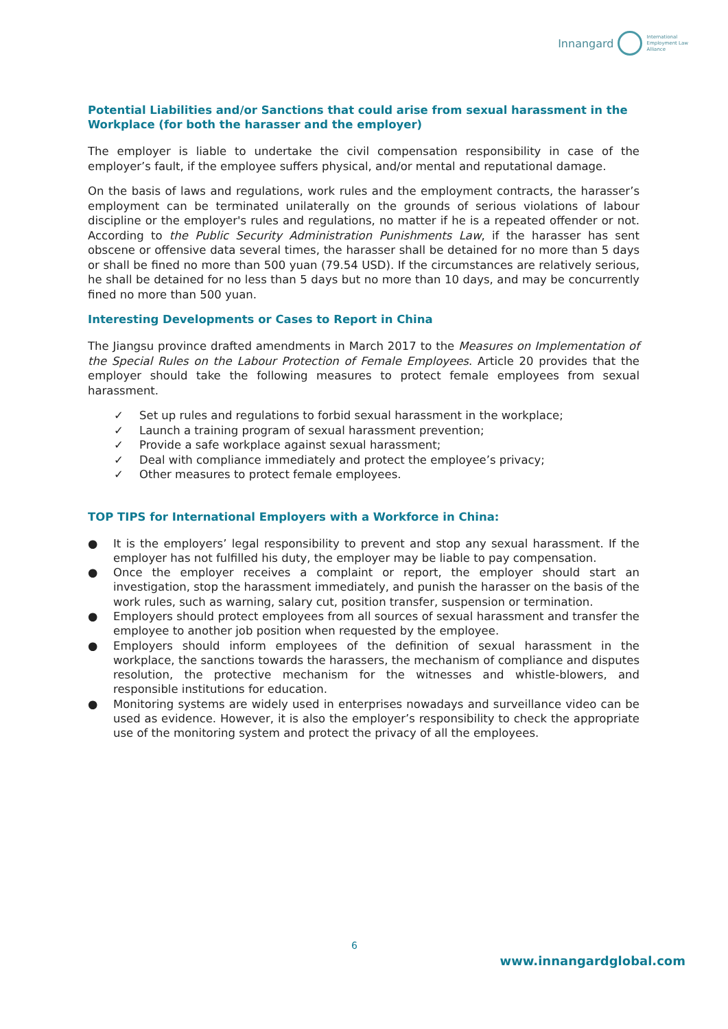Innangard
International
Employment Law
Alliance
Potential Liabilities and/or Sanctions that could arise from sexual harassment in the Workplace (for both the harasser and the employer)
The employer is liable to undertake the civil compensation responsibility in case of the employer’s fault, if the employee suffers physical, and/or mental and reputational damage.
On the basis of laws and regulations, work rules and the employment contracts, the harasser’s employment can be terminated unilaterally on the grounds of serious violations of labour discipline or the employer's rules and regulations, no matter if he is a repeated offender or not. According to the Public Security Administration Punishments Law, if the harasser has sent obscene or offensive data several times, the harasser shall be detained for no more than 5 days or shall be fined no more than 500 yuan (79.54 USD). If the circumstances are relatively serious, he shall be detained for no less than 5 days but no more than 10 days, and may be concurrently fined no more than 500 yuan.
Interesting Developments or Cases to Report in China
The Jiangsu province drafted amendments in March 2017 to the Measures on Implementation of the Special Rules on the Labour Protection of Female Employees. Article 20 provides that the employer should take the following measures to protect female employees from sexual harassment.
✓ Set up rules and regulations to forbid sexual harassment in the workplace;
✓ Launch a training program of sexual harassment prevention;
✓ Provide a safe workplace against sexual harassment;
✓ Deal with compliance immediately and protect the employee’s privacy;
✓ Other measures to protect female employees.
TOP TIPS for International Employers with a Workforce in China:
● It is the employers’ legal responsibility to prevent and stop any sexual harassment. If the employer has not fulfilled his duty, the employer may be liable to pay compensation.
● Once the employer receives a complaint or report, the employer should start an investigation, stop the harassment immediately, and punish the harasser on the basis of the work rules, such as warning, salary cut, position transfer, suspension or termination.
● Employers should protect employees from all sources of sexual harassment and transfer the employee to another job position when requested by the employee.
● Employers should inform employees of the definition of sexual harassment in the workplace, the sanctions towards the harassers, the mechanism of compliance and disputes resolution, the protective mechanism for the witnesses and whistle-blowers, and responsible institutions for education.
● Monitoring systems are widely used in enterprises nowadays and surveillance video can be used as evidence. However, it is also the employer’s responsibility to check the appropriate use of the monitoring system and protect the privacy of all the employees.
6
www.innangardglobal.com